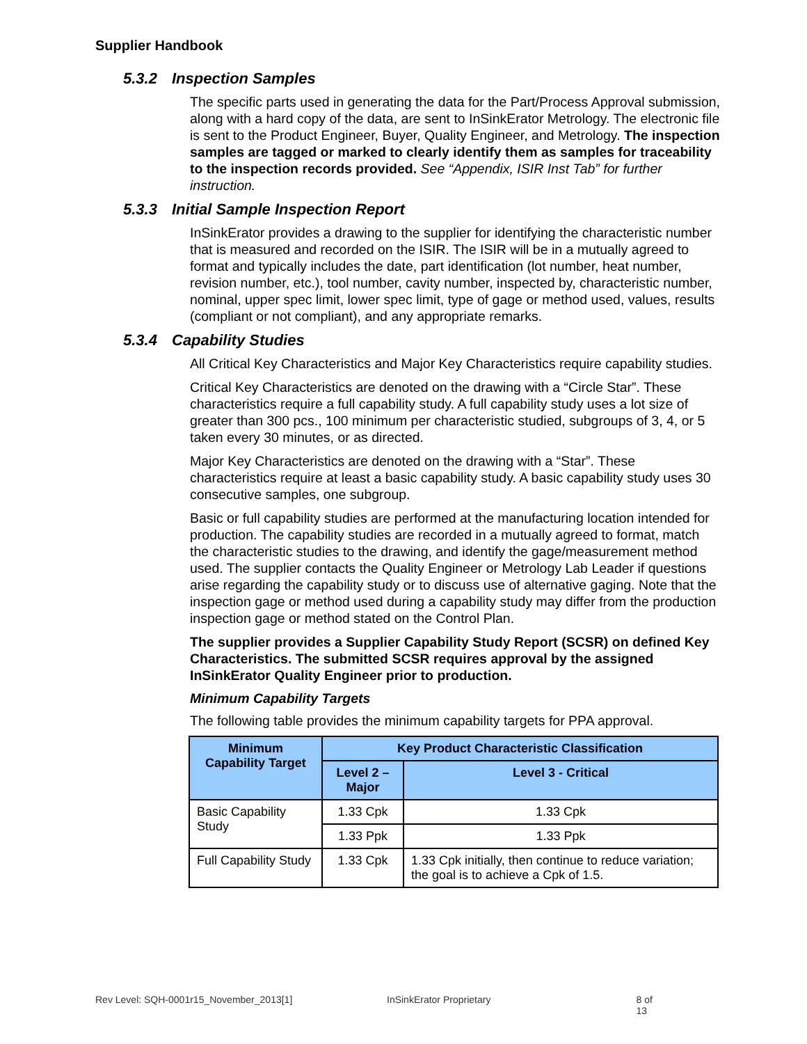Supplier Handbook
5.3.2 Inspection Samples
The specific parts used in generating the data for the Part/Process Approval submission, along with a hard copy of the data, are sent to InSinkErator Metrology. The electronic file is sent to the Product Engineer, Buyer, Quality Engineer, and Metrology. The inspection samples are tagged or marked to clearly identify them as samples for traceability to the inspection records provided. See “Appendix, ISIR Inst Tab” for further instruction.
5.3.3 Initial Sample Inspection Report
InSinkErator provides a drawing to the supplier for identifying the characteristic number that is measured and recorded on the ISIR. The ISIR will be in a mutually agreed to format and typically includes the date, part identification (lot number, heat number, revision number, etc.), tool number, cavity number, inspected by, characteristic number, nominal, upper spec limit, lower spec limit, type of gage or method used, values, results (compliant or not compliant), and any appropriate remarks.
5.3.4 Capability Studies
All Critical Key Characteristics and Major Key Characteristics require capability studies.
Critical Key Characteristics are denoted on the drawing with a “Circle Star”. These characteristics require a full capability study. A full capability study uses a lot size of greater than 300 pcs., 100 minimum per characteristic studied, subgroups of 3, 4, or 5 taken every 30 minutes, or as directed.
Major Key Characteristics are denoted on the drawing with a “Star”. These characteristics require at least a basic capability study. A basic capability study uses 30 consecutive samples, one subgroup.
Basic or full capability studies are performed at the manufacturing location intended for production. The capability studies are recorded in a mutually agreed to format, match the characteristic studies to the drawing, and identify the gage/measurement method used. The supplier contacts the Quality Engineer or Metrology Lab Leader if questions arise regarding the capability study or to discuss use of alternative gaging. Note that the inspection gage or method used during a capability study may differ from the production inspection gage or method stated on the Control Plan.
The supplier provides a Supplier Capability Study Report (SCSR) on defined Key Characteristics. The submitted SCSR requires approval by the assigned InSinkErator Quality Engineer prior to production.
Minimum Capability Targets
The following table provides the minimum capability targets for PPA approval.
| Minimum Capability Target | Key Product Characteristic Classification | |
| --- | --- | --- |
| | Level 2 – Major | Level 3 - Critical |
| Basic Capability Study | 1.33 Cpk | 1.33 Cpk |
| | 1.33 Ppk | 1.33 Ppk |
| Full Capability Study | 1.33 Cpk | 1.33 Cpk initially, then continue to reduce variation; the goal is to achieve a Cpk of 1.5. |
Rev Level: SQH-0001r15_November_2013[1] InSinkErator Proprietary 8 of 13